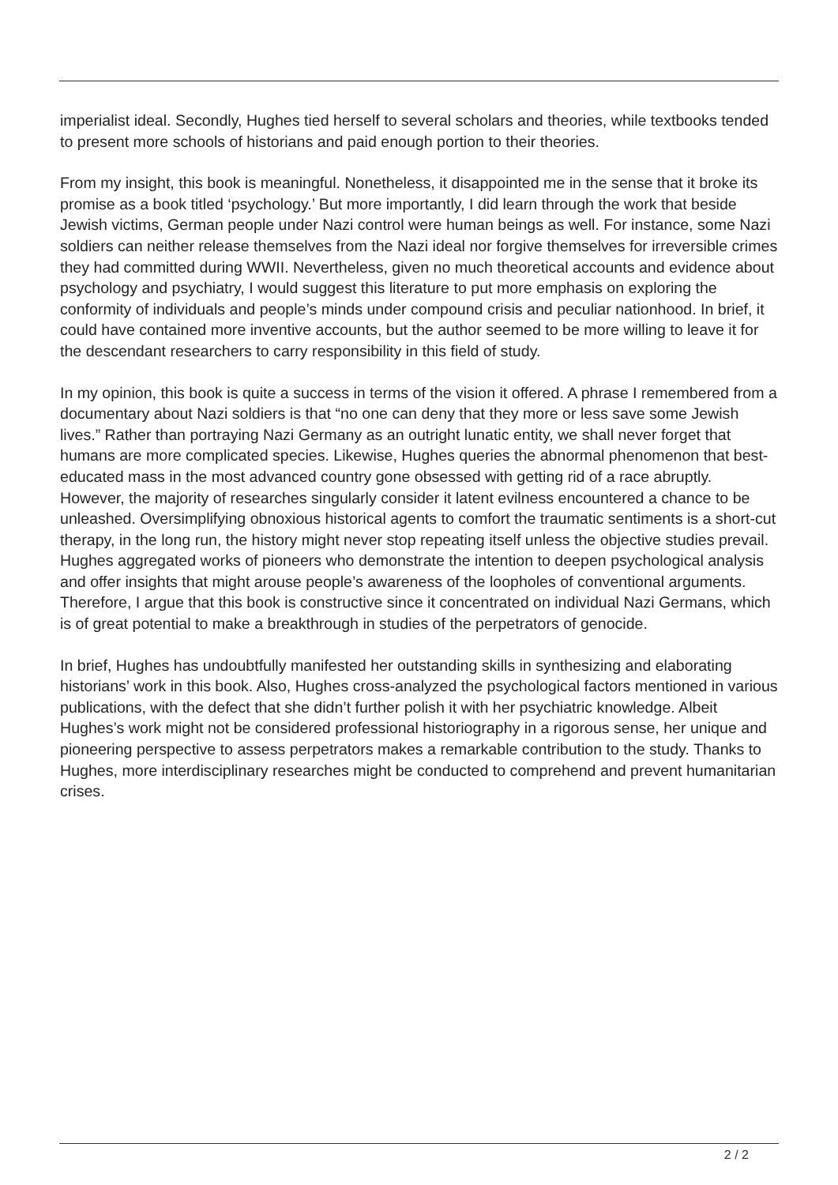imperialist ideal. Secondly, Hughes tied herself to several scholars and theories, while textbooks tended to present more schools of historians and paid enough portion to their theories.
From my insight, this book is meaningful. Nonetheless, it disappointed me in the sense that it broke its promise as a book titled ‘psychology.’ But more importantly, I did learn through the work that beside Jewish victims, German people under Nazi control were human beings as well. For instance, some Nazi soldiers can neither release themselves from the Nazi ideal nor forgive themselves for irreversible crimes they had committed during WWII. Nevertheless, given no much theoretical accounts and evidence about psychology and psychiatry, I would suggest this literature to put more emphasis on exploring the conformity of individuals and people’s minds under compound crisis and peculiar nationhood. In brief, it could have contained more inventive accounts, but the author seemed to be more willing to leave it for the descendant researchers to carry responsibility in this field of study.
In my opinion, this book is quite a success in terms of the vision it offered. A phrase I remembered from a documentary about Nazi soldiers is that “no one can deny that they more or less save some Jewish lives.” Rather than portraying Nazi Germany as an outright lunatic entity, we shall never forget that humans are more complicated species. Likewise, Hughes queries the abnormal phenomenon that best-educated mass in the most advanced country gone obsessed with getting rid of a race abruptly. However, the majority of researches singularly consider it latent evilness encountered a chance to be unleashed. Oversimplifying obnoxious historical agents to comfort the traumatic sentiments is a short-cut therapy, in the long run, the history might never stop repeating itself unless the objective studies prevail. Hughes aggregated works of pioneers who demonstrate the intention to deepen psychological analysis and offer insights that might arouse people’s awareness of the loopholes of conventional arguments. Therefore, I argue that this book is constructive since it concentrated on individual Nazi Germans, which is of great potential to make a breakthrough in studies of the perpetrators of genocide.
In brief, Hughes has undoubtfully manifested her outstanding skills in synthesizing and elaborating historians’ work in this book. Also, Hughes cross-analyzed the psychological factors mentioned in various publications, with the defect that she didn’t further polish it with her psychiatric knowledge. Albeit Hughes’s work might not be considered professional historiography in a rigorous sense, her unique and pioneering perspective to assess perpetrators makes a remarkable contribution to the study. Thanks to Hughes, more interdisciplinary researches might be conducted to comprehend and prevent humanitarian crises.
2 / 2